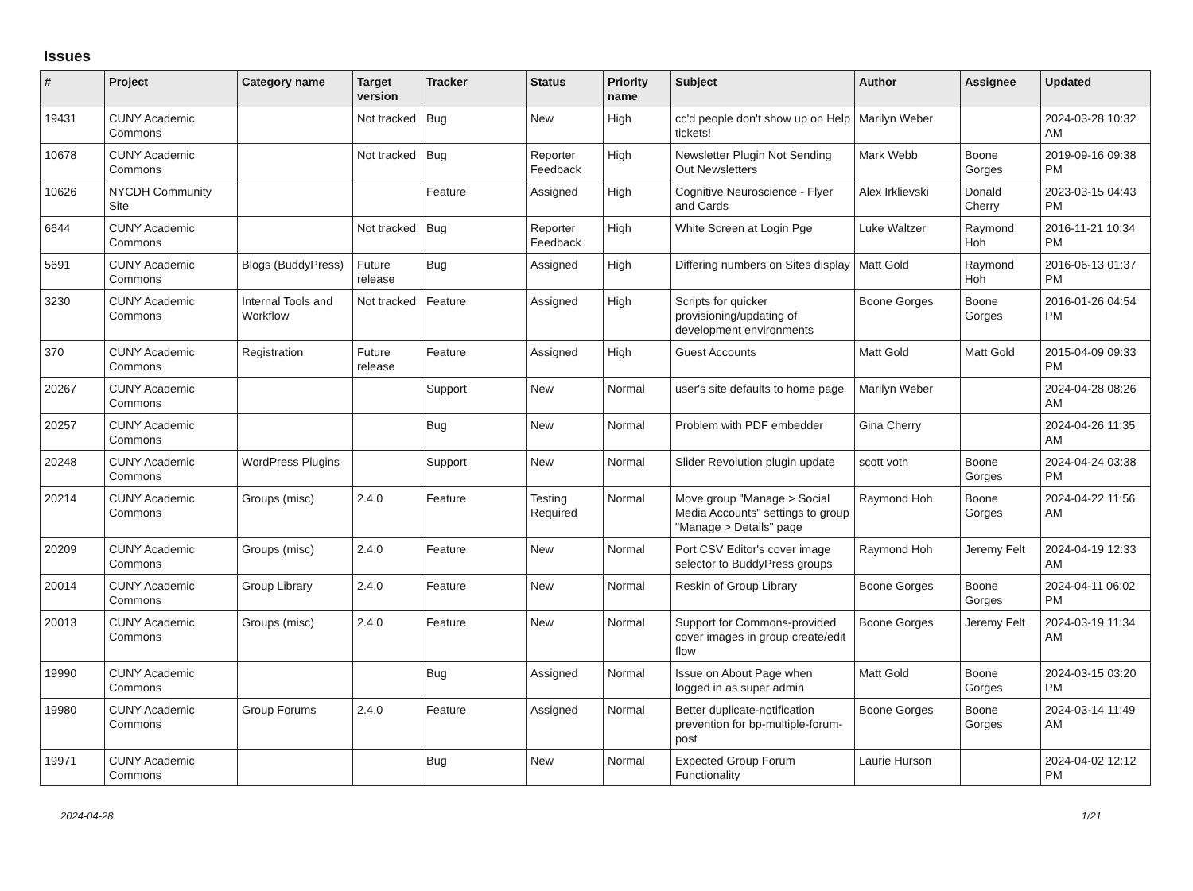Issues
| # | Project | Category name | Target version | Tracker | Status | Priority name | Subject | Author | Assignee | Updated |
| --- | --- | --- | --- | --- | --- | --- | --- | --- | --- | --- |
| 19431 | CUNY Academic Commons | | Not tracked | Bug | New | High | cc'd people don't show up on Help tickets! | Marilyn Weber | | 2024-03-28 10:32 AM |
| 10678 | CUNY Academic Commons | | Not tracked | Bug | Reporter Feedback | High | Newsletter Plugin Not Sending Out Newsletters | Mark Webb | Boone Gorges | 2019-09-16 09:38 PM |
| 10626 | NYCDH Community Site | | | Feature | Assigned | High | Cognitive Neuroscience - Flyer and Cards | Alex Irklievski | Donald Cherry | 2023-03-15 04:43 PM |
| 6644 | CUNY Academic Commons | | Not tracked | Bug | Reporter Feedback | High | White Screen at Login Pge | Luke Waltzer | Raymond Hoh | 2016-11-21 10:34 PM |
| 5691 | CUNY Academic Commons | Blogs (BuddyPress) | Future release | Bug | Assigned | High | Differing numbers on Sites display | Matt Gold | Raymond Hoh | 2016-06-13 01:37 PM |
| 3230 | CUNY Academic Commons | Internal Tools and Workflow | Not tracked | Feature | Assigned | High | Scripts for quicker provisioning/updating of development environments | Boone Gorges | Boone Gorges | 2016-01-26 04:54 PM |
| 370 | CUNY Academic Commons | Registration | Future release | Feature | Assigned | High | Guest Accounts | Matt Gold | Matt Gold | 2015-04-09 09:33 PM |
| 20267 | CUNY Academic Commons | | | Support | New | Normal | user's site defaults to home page | Marilyn Weber | | 2024-04-28 08:26 AM |
| 20257 | CUNY Academic Commons | | | Bug | New | Normal | Problem with PDF embedder | Gina Cherry | | 2024-04-26 11:35 AM |
| 20248 | CUNY Academic Commons | WordPress Plugins | | Support | New | Normal | Slider Revolution plugin update | scott voth | Boone Gorges | 2024-04-24 03:38 PM |
| 20214 | CUNY Academic Commons | Groups (misc) | 2.4.0 | Feature | Testing Required | Normal | Move group "Manage > Social Media Accounts" settings to group "Manage > Details" page | Raymond Hoh | Boone Gorges | 2024-04-22 11:56 AM |
| 20209 | CUNY Academic Commons | Groups (misc) | 2.4.0 | Feature | New | Normal | Port CSV Editor's cover image selector to BuddyPress groups | Raymond Hoh | Jeremy Felt | 2024-04-19 12:33 AM |
| 20014 | CUNY Academic Commons | Group Library | 2.4.0 | Feature | New | Normal | Reskin of Group Library | Boone Gorges | Boone Gorges | 2024-04-11 06:02 PM |
| 20013 | CUNY Academic Commons | Groups (misc) | 2.4.0 | Feature | New | Normal | Support for Commons-provided cover images in group create/edit flow | Boone Gorges | Jeremy Felt | 2024-03-19 11:34 AM |
| 19990 | CUNY Academic Commons | | | Bug | Assigned | Normal | Issue on About Page when logged in as super admin | Matt Gold | Boone Gorges | 2024-03-15 03:20 PM |
| 19980 | CUNY Academic Commons | Group Forums | 2.4.0 | Feature | Assigned | Normal | Better duplicate-notification prevention for bp-multiple-forum-post | Boone Gorges | Boone Gorges | 2024-03-14 11:49 AM |
| 19971 | CUNY Academic Commons | | | Bug | New | Normal | Expected Group Forum Functionality | Laurie Hurson | | 2024-04-02 12:12 PM |
2024-04-28 1/21